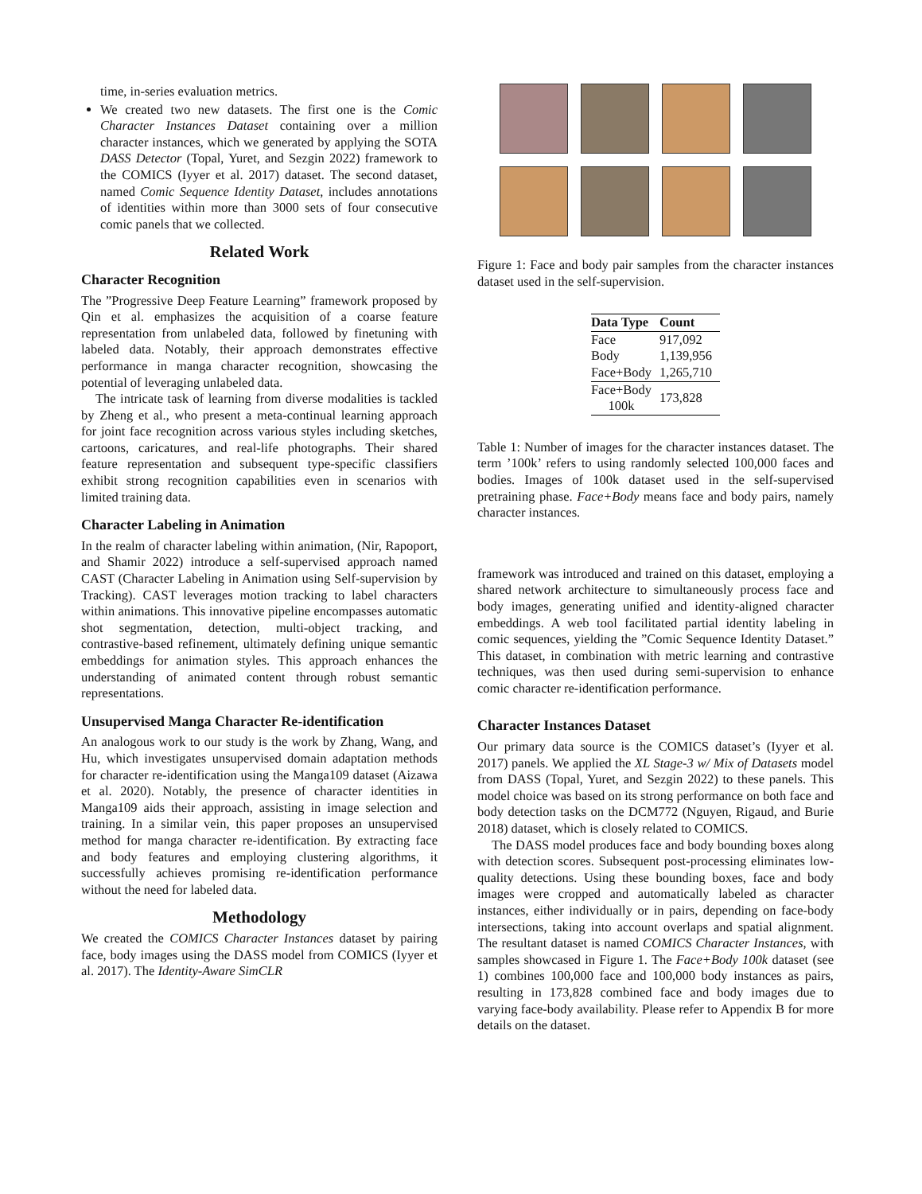time, in-series evaluation metrics.
We created two new datasets. The first one is the Comic Character Instances Dataset containing over a million character instances, which we generated by applying the SOTA DASS Detector (Topal, Yuret, and Sezgin 2022) framework to the COMICS (Iyyer et al. 2017) dataset. The second dataset, named Comic Sequence Identity Dataset, includes annotations of identities within more than 3000 sets of four consecutive comic panels that we collected.
Related Work
Character Recognition
The ”Progressive Deep Feature Learning” framework proposed by Qin et al. emphasizes the acquisition of a coarse feature representation from unlabeled data, followed by finetuning with labeled data. Notably, their approach demonstrates effective performance in manga character recognition, showcasing the potential of leveraging unlabeled data.
The intricate task of learning from diverse modalities is tackled by Zheng et al., who present a meta-continual learning approach for joint face recognition across various styles including sketches, cartoons, caricatures, and real-life photographs. Their shared feature representation and subsequent type-specific classifiers exhibit strong recognition capabilities even in scenarios with limited training data.
Character Labeling in Animation
In the realm of character labeling within animation, (Nir, Rapoport, and Shamir 2022) introduce a self-supervised approach named CAST (Character Labeling in Animation using Self-supervision by Tracking). CAST leverages motion tracking to label characters within animations. This innovative pipeline encompasses automatic shot segmentation, detection, multi-object tracking, and contrastive-based refinement, ultimately defining unique semantic embeddings for animation styles. This approach enhances the understanding of animated content through robust semantic representations.
Unsupervised Manga Character Re-identification
An analogous work to our study is the work by Zhang, Wang, and Hu, which investigates unsupervised domain adaptation methods for character re-identification using the Manga109 dataset (Aizawa et al. 2020). Notably, the presence of character identities in Manga109 aids their approach, assisting in image selection and training. In a similar vein, this paper proposes an unsupervised method for manga character re-identification. By extracting face and body features and employing clustering algorithms, it successfully achieves promising re-identification performance without the need for labeled data.
Methodology
We created the COMICS Character Instances dataset by pairing face, body images using the DASS model from COMICS (Iyyer et al. 2017). The Identity-Aware SimCLR
Figure 1: Face and body pair samples from the character instances dataset used in the self-supervision.
| Data Type | Count |
| --- | --- |
| Face | 917,092 |
| Body | 1,139,956 |
| Face+Body | 1,265,710 |
| Face+Body 100k | 173,828 |
Table 1: Number of images for the character instances dataset. The term ’100k’ refers to using randomly selected 100,000 faces and bodies. Images of 100k dataset used in the self-supervised pretraining phase. Face+Body means face and body pairs, namely character instances.
framework was introduced and trained on this dataset, employing a shared network architecture to simultaneously process face and body images, generating unified and identity-aligned character embeddings. A web tool facilitated partial identity labeling in comic sequences, yielding the ”Comic Sequence Identity Dataset.” This dataset, in combination with metric learning and contrastive techniques, was then used during semi-supervision to enhance comic character re-identification performance.
Character Instances Dataset
Our primary data source is the COMICS dataset’s (Iyyer et al. 2017) panels. We applied the XL Stage-3 w/ Mix of Datasets model from DASS (Topal, Yuret, and Sezgin 2022) to these panels. This model choice was based on its strong performance on both face and body detection tasks on the DCM772 (Nguyen, Rigaud, and Burie 2018) dataset, which is closely related to COMICS.
The DASS model produces face and body bounding boxes along with detection scores. Subsequent post-processing eliminates low-quality detections. Using these bounding boxes, face and body images were cropped and automatically labeled as character instances, either individually or in pairs, depending on face-body intersections, taking into account overlaps and spatial alignment. The resultant dataset is named COMICS Character Instances, with samples showcased in Figure 1. The Face+Body 100k dataset (see 1) combines 100,000 face and 100,000 body instances as pairs, resulting in 173,828 combined face and body images due to varying face-body availability. Please refer to Appendix B for more details on the dataset.